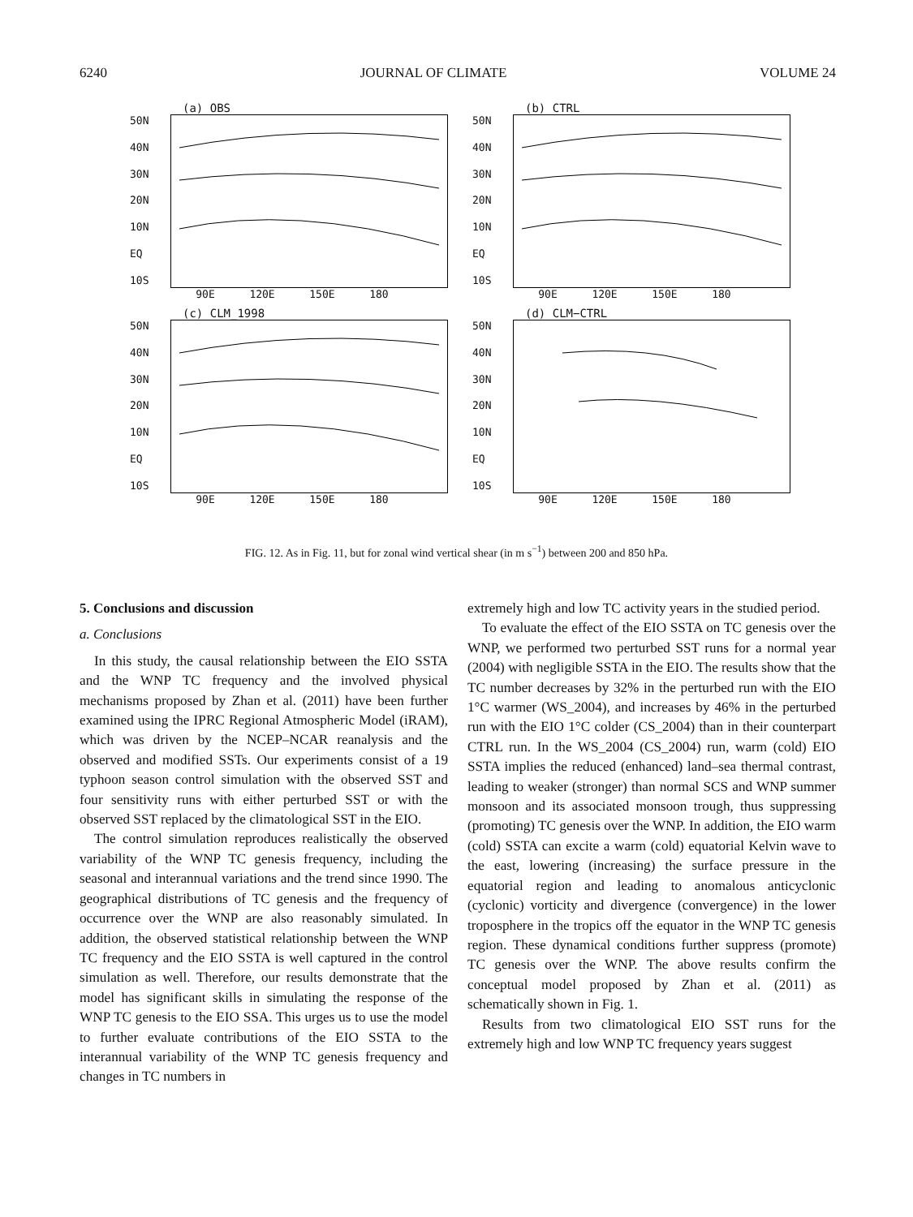6240 JOURNAL OF CLIMATE VOLUME 24
(a) OBS
50N
40N
30N
20N
10N
EQ
10S
90E 120E 150E 180
(b) CTRL
50N
40N
30N
20N
10N
EQ
10S
90E 120E 150E 180
(c) CLM_1998
50N
40N
30N
20N
10N
EQ
10S
90E 120E 150E 180
(d) CLM−CTRL
50N
40N
30N
20N
10N
EQ
10S
90E 120E 150E 180
FIG. 12. As in Fig. 11, but for zonal wind vertical shear (in m s<sup>−1</sup>) between 200 and 850 hPa.
5. Conclusions and discussion
a. Conclusions
In this study, the causal relationship between the EIO SSTA and the WNP TC frequency and the involved physical mechanisms proposed by Zhan et al. (2011) have been further examined using the IPRC Regional Atmospheric Model (iRAM), which was driven by the NCEP–NCAR reanalysis and the observed and modified SSTs. Our experiments consist of a 19 typhoon season control simulation with the observed SST and four sensitivity runs with either perturbed SST or with the observed SST replaced by the climatological SST in the EIO.
The control simulation reproduces realistically the observed variability of the WNP TC genesis frequency, including the seasonal and interannual variations and the trend since 1990. The geographical distributions of TC genesis and the frequency of occurrence over the WNP are also reasonably simulated. In addition, the observed statistical relationship between the WNP TC frequency and the EIO SSTA is well captured in the control simulation as well. Therefore, our results demonstrate that the model has significant skills in simulating the response of the WNP TC genesis to the EIO SSA. This urges us to use the model to further evaluate contributions of the EIO SSTA to the interannual variability of the WNP TC genesis frequency and changes in TC numbers in
extremely high and low TC activity years in the studied period.
To evaluate the effect of the EIO SSTA on TC genesis over the WNP, we performed two perturbed SST runs for a normal year (2004) with negligible SSTA in the EIO. The results show that the TC number decreases by 32% in the perturbed run with the EIO 1°C warmer (WS_2004), and increases by 46% in the perturbed run with the EIO 1°C colder (CS_2004) than in their counterpart CTRL run. In the WS_2004 (CS_2004) run, warm (cold) EIO SSTA implies the reduced (enhanced) land–sea thermal contrast, leading to weaker (stronger) than normal SCS and WNP summer monsoon and its associated monsoon trough, thus suppressing (promoting) TC genesis over the WNP. In addition, the EIO warm (cold) SSTA can excite a warm (cold) equatorial Kelvin wave to the east, lowering (increasing) the surface pressure in the equatorial region and leading to anomalous anticyclonic (cyclonic) vorticity and divergence (convergence) in the lower troposphere in the tropics off the equator in the WNP TC genesis region. These dynamical conditions further suppress (promote) TC genesis over the WNP. The above results confirm the conceptual model proposed by Zhan et al. (2011) as schematically shown in Fig. 1.
Results from two climatological EIO SST runs for the extremely high and low WNP TC frequency years suggest